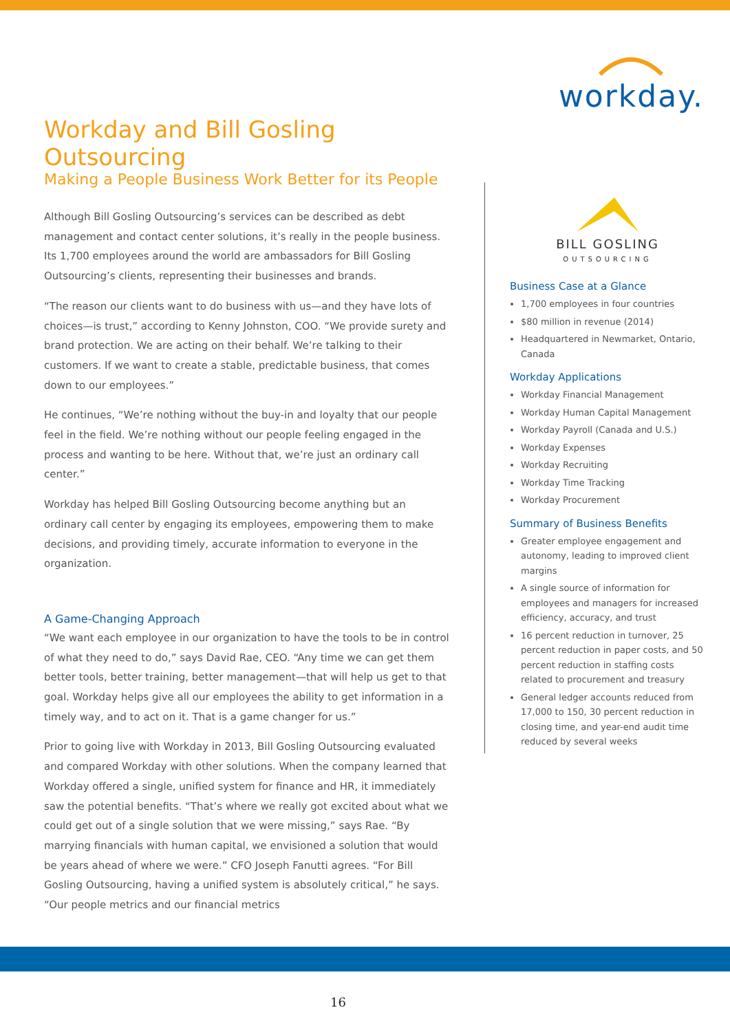workday.
Workday and Bill Gosling Outsourcing
Making a People Business Work Better for its People
Although Bill Gosling Outsourcing’s services can be described as debt management and contact center solutions, it’s really in the people business. Its 1,700 employees around the world are ambassadors for Bill Gosling Outsourcing’s clients, representing their businesses and brands.
“The reason our clients want to do business with us—and they have lots of choices—is trust,” according to Kenny Johnston, COO. “We provide surety and brand protection. We are acting on their behalf. We’re talking to their customers. If we want to create a stable, predictable business, that comes down to our employees.”
He continues, “We’re nothing without the buy-in and loyalty that our people feel in the field. We’re nothing without our people feeling engaged in the process and wanting to be here. Without that, we’re just an ordinary call center.”
Workday has helped Bill Gosling Outsourcing become anything but an ordinary call center by engaging its employees, empowering them to make decisions, and providing timely, accurate information to everyone in the organization.
A Game-Changing Approach
“We want each employee in our organization to have the tools to be in control of what they need to do,” says David Rae, CEO. “Any time we can get them better tools, better training, better management—that will help us get to that goal. Workday helps give all our employees the ability to get information in a timely way, and to act on it. That is a game changer for us.”
Prior to going live with Workday in 2013, Bill Gosling Outsourcing evaluated and compared Workday with other solutions. When the company learned that Workday offered a single, unified system for finance and HR, it immediately saw the potential benefits. “That’s where we really got excited about what we could get out of a single solution that we were missing,” says Rae. “By marrying financials with human capital, we envisioned a solution that would be years ahead of where we were.” CFO Joseph Fanutti agrees. “For Bill Gosling Outsourcing, having a unified system is absolutely critical,” he says. “Our people metrics and our financial metrics
BILL GOSLING
OUTSOURCING
Business Case at a Glance
1,700 employees in four countries
$80 million in revenue (2014)
Headquartered in Newmarket, Ontario, Canada
Workday Applications
Workday Financial Management
Workday Human Capital Management
Workday Payroll (Canada and U.S.)
Workday Expenses
Workday Recruiting
Workday Time Tracking
Workday Procurement
Summary of Business Benefits
Greater employee engagement and autonomy, leading to improved client margins
A single source of information for employees and managers for increased efficiency, accuracy, and trust
16 percent reduction in turnover, 25 percent reduction in paper costs, and 50 percent reduction in staffing costs related to procurement and treasury
General ledger accounts reduced from 17,000 to 150, 30 percent reduction in closing time, and year-end audit time reduced by several weeks
16